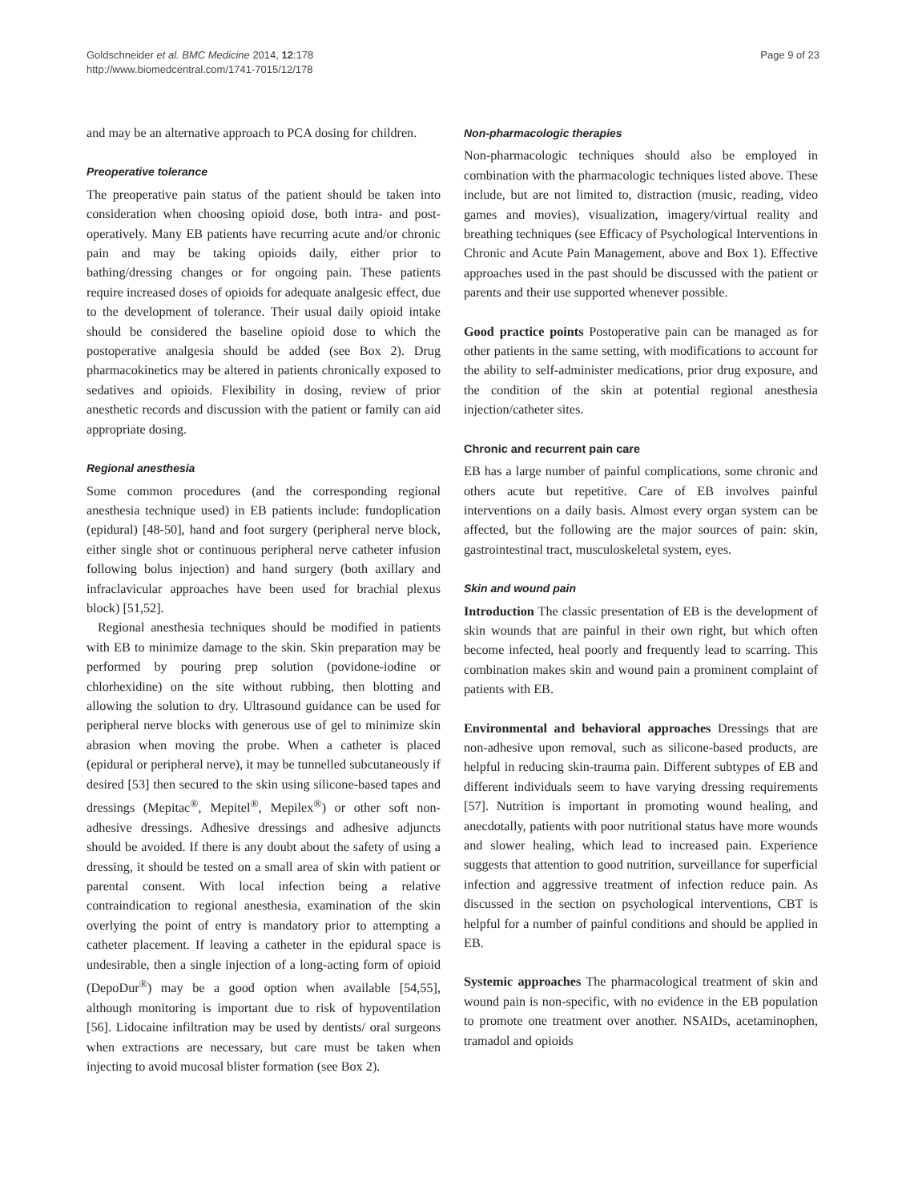Goldschneider et al. BMC Medicine 2014, 12:178
http://www.biomedcentral.com/1741-7015/12/178
Page 9 of 23
and may be an alternative approach to PCA dosing for children.
Preoperative tolerance
The preoperative pain status of the patient should be taken into consideration when choosing opioid dose, both intra- and post-operatively. Many EB patients have recurring acute and/or chronic pain and may be taking opioids daily, either prior to bathing/dressing changes or for ongoing pain. These patients require increased doses of opioids for adequate analgesic effect, due to the development of tolerance. Their usual daily opioid intake should be considered the baseline opioid dose to which the postoperative analgesia should be added (see Box 2). Drug pharmacokinetics may be altered in patients chronically exposed to sedatives and opioids. Flexibility in dosing, review of prior anesthetic records and discussion with the patient or family can aid appropriate dosing.
Regional anesthesia
Some common procedures (and the corresponding regional anesthesia technique used) in EB patients include: fundoplication (epidural) [48-50], hand and foot surgery (peripheral nerve block, either single shot or continuous peripheral nerve catheter infusion following bolus injection) and hand surgery (both axillary and infraclavicular approaches have been used for brachial plexus block) [51,52].
Regional anesthesia techniques should be modified in patients with EB to minimize damage to the skin. Skin preparation may be performed by pouring prep solution (povidone-iodine or chlorhexidine) on the site without rubbing, then blotting and allowing the solution to dry. Ultrasound guidance can be used for peripheral nerve blocks with generous use of gel to minimize skin abrasion when moving the probe. When a catheter is placed (epidural or peripheral nerve), it may be tunnelled subcutaneously if desired [53] then secured to the skin using silicone-based tapes and dressings (Mepitac<sup>®</sup>, Mepitel<sup>®</sup>, Mepilex<sup>®</sup>) or other soft non-adhesive dressings. Adhesive dressings and adhesive adjuncts should be avoided. If there is any doubt about the safety of using a dressing, it should be tested on a small area of skin with patient or parental consent. With local infection being a relative contraindication to regional anesthesia, examination of the skin overlying the point of entry is mandatory prior to attempting a catheter placement. If leaving a catheter in the epidural space is undesirable, then a single injection of a long-acting form of opioid (DepoDur<sup>®</sup>) may be a good option when available [54,55], although monitoring is important due to risk of hypoventilation [56]. Lidocaine infiltration may be used by dentists/ oral surgeons when extractions are necessary, but care must be taken when injecting to avoid mucosal blister formation (see Box 2).
Non-pharmacologic therapies
Non-pharmacologic techniques should also be employed in combination with the pharmacologic techniques listed above. These include, but are not limited to, distraction (music, reading, video games and movies), visualization, imagery/virtual reality and breathing techniques (see Efficacy of Psychological Interventions in Chronic and Acute Pain Management, above and Box 1). Effective approaches used in the past should be discussed with the patient or parents and their use supported whenever possible.
Good practice points Postoperative pain can be managed as for other patients in the same setting, with modifications to account for the ability to self-administer medications, prior drug exposure, and the condition of the skin at potential regional anesthesia injection/catheter sites.
Chronic and recurrent pain care
EB has a large number of painful complications, some chronic and others acute but repetitive. Care of EB involves painful interventions on a daily basis. Almost every organ system can be affected, but the following are the major sources of pain: skin, gastrointestinal tract, musculoskeletal system, eyes.
Skin and wound pain
Introduction The classic presentation of EB is the development of skin wounds that are painful in their own right, but which often become infected, heal poorly and frequently lead to scarring. This combination makes skin and wound pain a prominent complaint of patients with EB.
Environmental and behavioral approaches Dressings that are non-adhesive upon removal, such as silicone-based products, are helpful in reducing skin-trauma pain. Different subtypes of EB and different individuals seem to have varying dressing requirements [57]. Nutrition is important in promoting wound healing, and anecdotally, patients with poor nutritional status have more wounds and slower healing, which lead to increased pain. Experience suggests that attention to good nutrition, surveillance for superficial infection and aggressive treatment of infection reduce pain. As discussed in the section on psychological interventions, CBT is helpful for a number of painful conditions and should be applied in EB.
Systemic approaches The pharmacological treatment of skin and wound pain is non-specific, with no evidence in the EB population to promote one treatment over another. NSAIDs, acetaminophen, tramadol and opioids